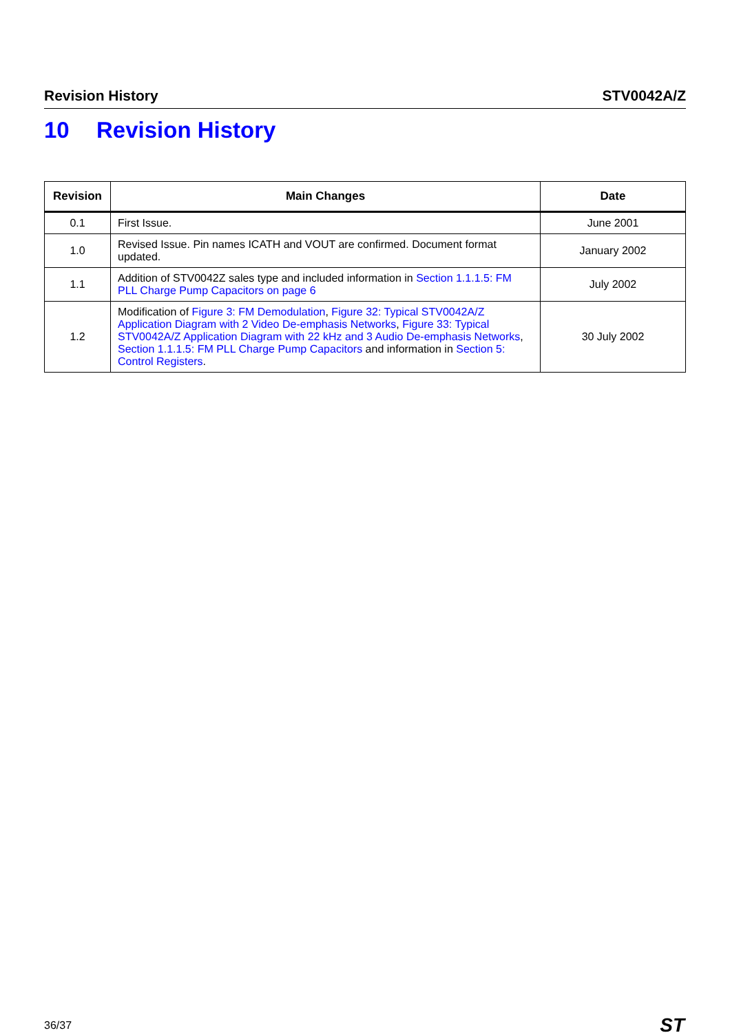Revision History STV0042A/Z
10 Revision History
| Revision | Main Changes | Date |
| --- | --- | --- |
| 0.1 | First Issue. | June 2001 |
| 1.0 | Revised Issue. Pin names ICATH and VOUT are confirmed. Document format updated. | January 2002 |
| 1.1 | Addition of STV0042Z sales type and included information in Section 1.1.1.5: FM PLL Charge Pump Capacitors on page 6 | July 2002 |
| 1.2 | Modification of Figure 3: FM Demodulation , Figure 32: Typical STV0042A/Z Application Diagram with 2 Video De-emphasis Networks , Figure 33: Typical STV0042A/Z Application Diagram with 22 kHz and 3 Audio De-emphasis Networks , Section 1.1.1.5: FM PLL Charge Pump Capacitors and information in Section 5: Control Registers . | 30 July 2002 |
36/37 ST